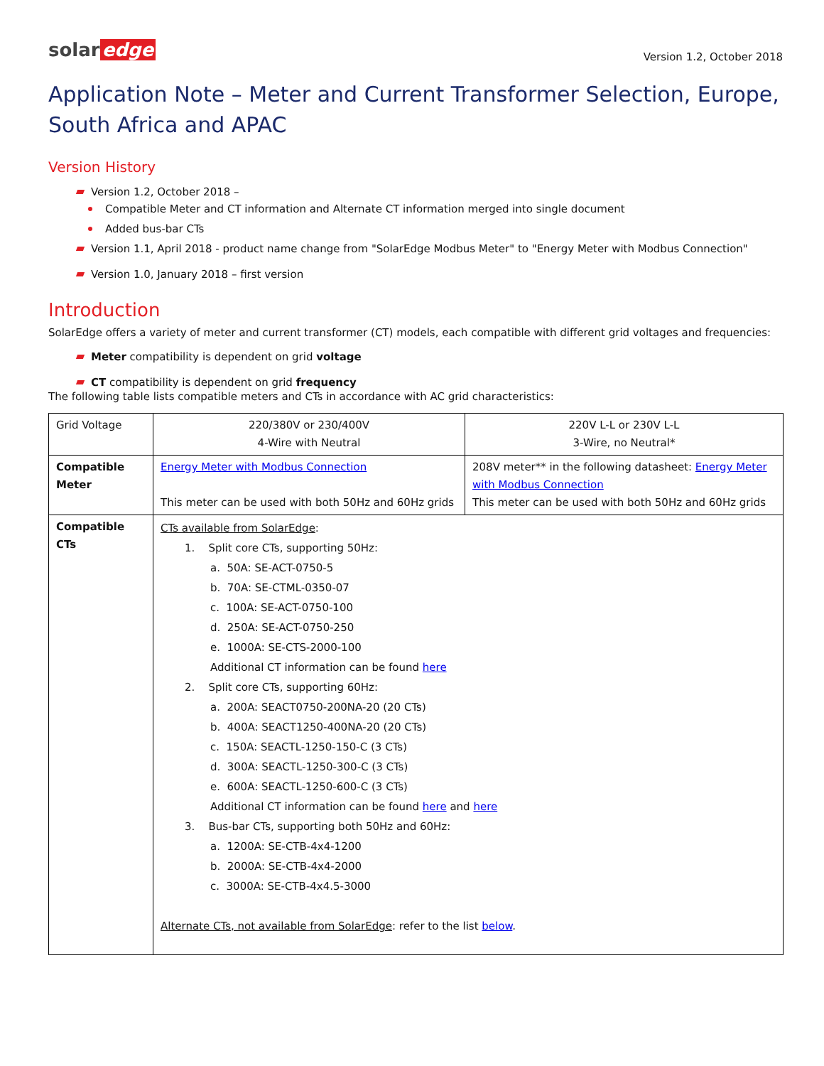solar edge
Version 1.2, October 2018
Application Note – Meter and Current Transformer Selection, Europe, South Africa and APAC
Version History
Version 1.2, October 2018 –
Compatible Meter and CT information and Alternate CT information merged into single document
Added bus-bar CTs
Version 1.1, April 2018 - product name change from "SolarEdge Modbus Meter" to "Energy Meter with Modbus Connection"
Version 1.0, January 2018 – first version
Introduction
SolarEdge offers a variety of meter and current transformer (CT) models, each compatible with different grid voltages and frequencies:
Meter compatibility is dependent on grid voltage
CT compatibility is dependent on grid frequency
The following table lists compatible meters and CTs in accordance with AC grid characteristics:
| Grid Voltage | 220/380V or 230/400V 4-Wire with Neutral | 220V L-L or 230V L-L 3-Wire, no Neutral* |
| Compatible Meter | Energy Meter with Modbus Connection This meter can be used with both 50Hz and 60Hz grids | 208V meter** in the following datasheet: Energy Meter with Modbus Connection This meter can be used with both 50Hz and 60Hz grids |
| Compatible CTs | CTs available from SolarEdge : 1. Split core CTs, supporting 50Hz: a. 50A: SE-ACT-0750-5 b. 70A: SE-CTML-0350-07 c. 100A: SE-ACT-0750-100 d. 250A: SE-ACT-0750-250 e. 1000A: SE-CTS-2000-100 Additional CT information can be found here 2. Split core CTs, supporting 60Hz: a. 200A: SEACT0750-200NA-20 (20 CTs) b. 400A: SEACT1250-400NA-20 (20 CTs) c. 150A: SEACTL-1250-150-C (3 CTs) d. 300A: SEACTL-1250-300-C (3 CTs) e. 600A: SEACTL-1250-600-C (3 CTs) Additional CT information can be found here and here 3. Bus-bar CTs, supporting both 50Hz and 60Hz: a. 1200A: SE-CTB-4x4-1200 b. 2000A: SE-CTB-4x4-2000 c. 3000A: SE-CTB-4x4.5-3000 Alternate CTs, not available from SolarEdge : refer to the list below . | |